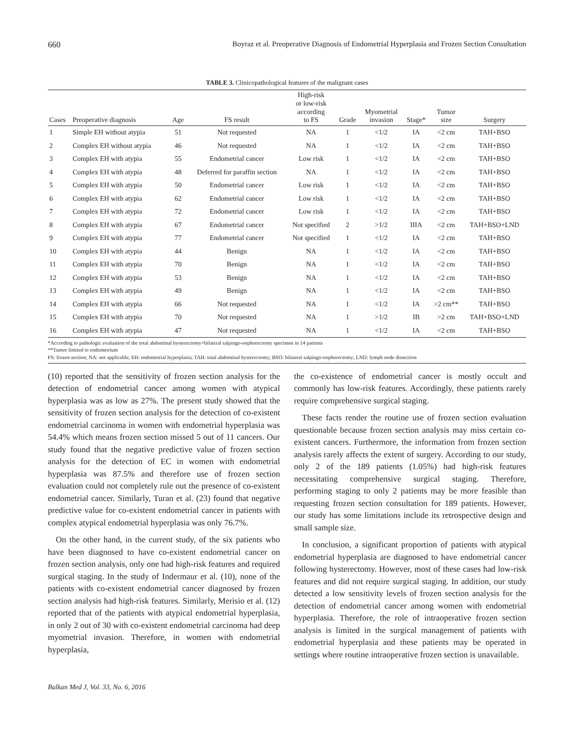660 Boyraz et al. Preoperative Diagnosis of Endometrial Hyperplasia and Frozen Section Consultation
TABLE 3. Clinicopathological features of the malignant cases
| Cases | Preoperative diagnosis | Age | FS result | High-risk or low-risk according to FS | Grade | Myometrial invasion | Stage* | Tumor size | Surgery |
| --- | --- | --- | --- | --- | --- | --- | --- | --- | --- |
| 1 | Simple EH without atypia | 51 | Not requested | NA | 1 | <1/2 | IA | <2 cm | TAH+BSO |
| 2 | Complex EH without atypia | 46 | Not requested | NA | 1 | <1/2 | IA | <2 cm | TAH+BSO |
| 3 | Complex EH with atypia | 55 | Endometrial cancer | Low risk | 1 | <1/2 | IA | <2 cm | TAH+BSO |
| 4 | Complex EH with atypia | 48 | Deferred for paraffin section | NA | 1 | <1/2 | IA | <2 cm | TAH+BSO |
| 5 | Complex EH with atypia | 50 | Endometrial cancer | Low risk | 1 | <1/2 | IA | <2 cm | TAH+BSO |
| 6 | Complex EH with atypia | 62 | Endometrial cancer | Low risk | 1 | <1/2 | IA | <2 cm | TAH+BSO |
| 7 | Complex EH with atypia | 72 | Endometrial cancer | Low risk | 1 | <1/2 | IA | <2 cm | TAH+BSO |
| 8 | Complex EH with atypia | 67 | Endometrial cancer | Not specified | 2 | >1/2 | IIIA | <2 cm | TAH+BSO+LND |
| 9 | Complex EH with atypia | 77 | Endometrial cancer | Not specified | 1 | <1/2 | IA | <2 cm | TAH+BSO |
| 10 | Complex EH with atypia | 44 | Benign | NA | 1 | <1/2 | IA | <2 cm | TAH+BSO |
| 11 | Complex EH with atypia | 70 | Benign | NA | 1 | <1/2 | IA | <2 cm | TAH+BSO |
| 12 | Complex EH with atypia | 53 | Benign | NA | 1 | <1/2 | IA | <2 cm | TAH+BSO |
| 13 | Complex EH with atypia | 49 | Benign | NA | 1 | <1/2 | IA | <2 cm | TAH+BSO |
| 14 | Complex EH with atypia | 66 | Not requested | NA | 1 | <1/2 | IA | >2 cm** | TAH+BSO |
| 15 | Complex EH with atypia | 70 | Not requested | NA | 1 | >1/2 | IB | >2 cm | TAH+BSO+LND |
| 16 | Complex EH with atypia | 47 | Not requested | NA | 1 | <1/2 | IA | <2 cm | TAH+BSO |
*According to pathologic evaluation of the total abdominal hysterectomy+bilateral salpingo-oophorectomy specimen in 14 patients
**Tumor limited to endometrium
FS: frozen section; NA: not applicable; EH: endometrial hyperplasia; TAH: total abdominal hysterectomy; BSO: bilateral salpingo-oophorectomy; LND: lymph node dissection
(10) reported that the sensitivity of frozen section analysis for the detection of endometrial cancer among women with atypical hyperplasia was as low as 27%. The present study showed that the sensitivity of frozen section analysis for the detection of co-existent endometrial carcinoma in women with endometrial hyperplasia was 54.4% which means frozen section missed 5 out of 11 cancers. Our study found that the negative predictive value of frozen section analysis for the detection of EC in women with endometrial hyperplasia was 87.5% and therefore use of frozen section evaluation could not completely rule out the presence of co-existent endometrial cancer. Similarly, Turan et al. (23) found that negative predictive value for co-existent endometrial cancer in patients with complex atypical endometrial hyperplasia was only 76.7%.
On the other hand, in the current study, of the six patients who have been diagnosed to have co-existent endometrial cancer on frozen section analysis, only one had high-risk features and required surgical staging. In the study of Indermaur et al. (10), none of the patients with co-existent endometrial cancer diagnosed by frozen section analysis had high-risk features. Similarly, Merisio et al. (12) reported that of the patients with atypical endometrial hyperplasia, in only 2 out of 30 with co-existent endometrial carcinoma had deep myometrial invasion. Therefore, in women with endometrial hyperplasia,
the co-existence of endometrial cancer is mostly occult and commonly has low-risk features. Accordingly, these patients rarely require comprehensive surgical staging.
These facts render the routine use of frozen section evaluation questionable because frozen section analysis may miss certain co-existent cancers. Furthermore, the information from frozen section analysis rarely affects the extent of surgery. According to our study, only 2 of the 189 patients (1.05%) had high-risk features necessitating comprehensive surgical staging. Therefore, performing staging to only 2 patients may be more feasible than requesting frozen section consultation for 189 patients. However, our study has some limitations include its retrospective design and small sample size.
In conclusion, a significant proportion of patients with atypical endometrial hyperplasia are diagnosed to have endometrial cancer following hysterectomy. However, most of these cases had low-risk features and did not require surgical staging. In addition, our study detected a low sensitivity levels of frozen section analysis for the detection of endometrial cancer among women with endometrial hyperplasia. Therefore, the role of intraoperative frozen section analysis is limited in the surgical management of patients with endometrial hyperplasia and these patients may be operated in settings where routine intraoperative frozen section is unavailable.
Balkan Med J, Vol. 33, No. 6, 2016